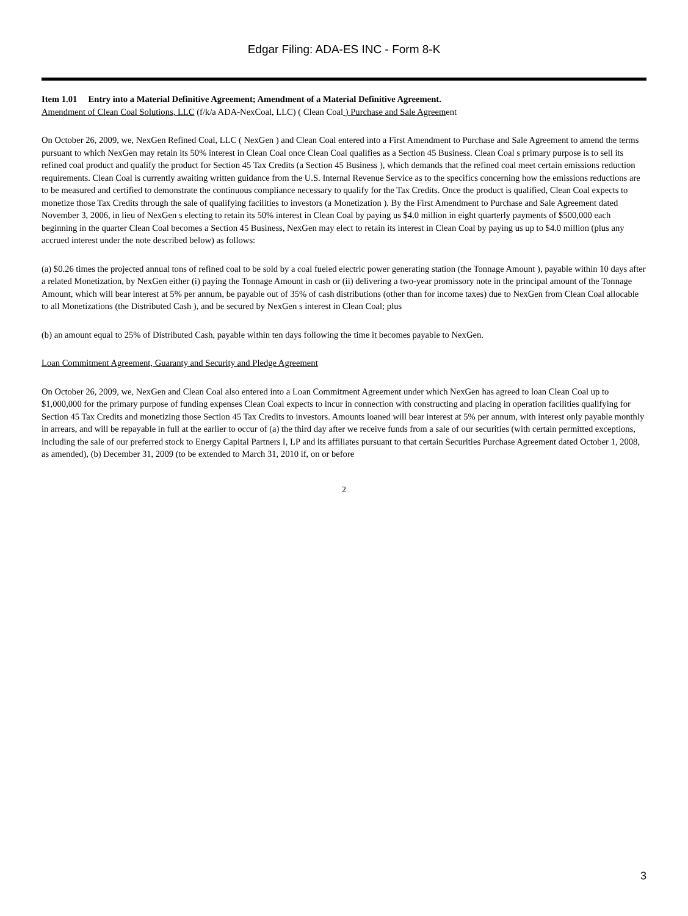Edgar Filing: ADA-ES INC - Form 8-K
Item 1.01 Entry into a Material Definitive Agreement; Amendment of a Material Definitive Agreement.
Amendment of Clean Coal Solutions, LLC (f/k/a ADA-NexCoal, LLC) ( Clean Coal ) Purchase and Sale Agreement
On October 26, 2009, we, NexGen Refined Coal, LLC ( NexGen ) and Clean Coal entered into a First Amendment to Purchase and Sale Agreement to amend the terms pursuant to which NexGen may retain its 50% interest in Clean Coal once Clean Coal qualifies as a Section 45 Business. Clean Coal s primary purpose is to sell its refined coal product and qualify the product for Section 45 Tax Credits (a Section 45 Business ), which demands that the refined coal meet certain emissions reduction requirements. Clean Coal is currently awaiting written guidance from the U.S. Internal Revenue Service as to the specifics concerning how the emissions reductions are to be measured and certified to demonstrate the continuous compliance necessary to qualify for the Tax Credits. Once the product is qualified, Clean Coal expects to monetize those Tax Credits through the sale of qualifying facilities to investors (a Monetization ). By the First Amendment to Purchase and Sale Agreement dated November 3, 2006, in lieu of NexGen s electing to retain its 50% interest in Clean Coal by paying us $4.0 million in eight quarterly payments of $500,000 each beginning in the quarter Clean Coal becomes a Section 45 Business, NexGen may elect to retain its interest in Clean Coal by paying us up to $4.0 million (plus any accrued interest under the note described below) as follows:
(a) $0.26 times the projected annual tons of refined coal to be sold by a coal fueled electric power generating station (the Tonnage Amount ), payable within 10 days after a related Monetization, by NexGen either (i) paying the Tonnage Amount in cash or (ii) delivering a two-year promissory note in the principal amount of the Tonnage Amount, which will bear interest at 5% per annum, be payable out of 35% of cash distributions (other than for income taxes) due to NexGen from Clean Coal allocable to all Monetizations (the Distributed Cash ), and be secured by NexGen s interest in Clean Coal; plus
(b) an amount equal to 25% of Distributed Cash, payable within ten days following the time it becomes payable to NexGen.
Loan Commitment Agreement, Guaranty and Security and Pledge Agreement
On October 26, 2009, we, NexGen and Clean Coal also entered into a Loan Commitment Agreement under which NexGen has agreed to loan Clean Coal up to $1,000,000 for the primary purpose of funding expenses Clean Coal expects to incur in connection with constructing and placing in operation facilities qualifying for Section 45 Tax Credits and monetizing those Section 45 Tax Credits to investors. Amounts loaned will bear interest at 5% per annum, with interest only payable monthly in arrears, and will be repayable in full at the earlier to occur of (a) the third day after we receive funds from a sale of our securities (with certain permitted exceptions, including the sale of our preferred stock to Energy Capital Partners I, LP and its affiliates pursuant to that certain Securities Purchase Agreement dated October 1, 2008, as amended), (b) December 31, 2009 (to be extended to March 31, 2010 if, on or before
2
3